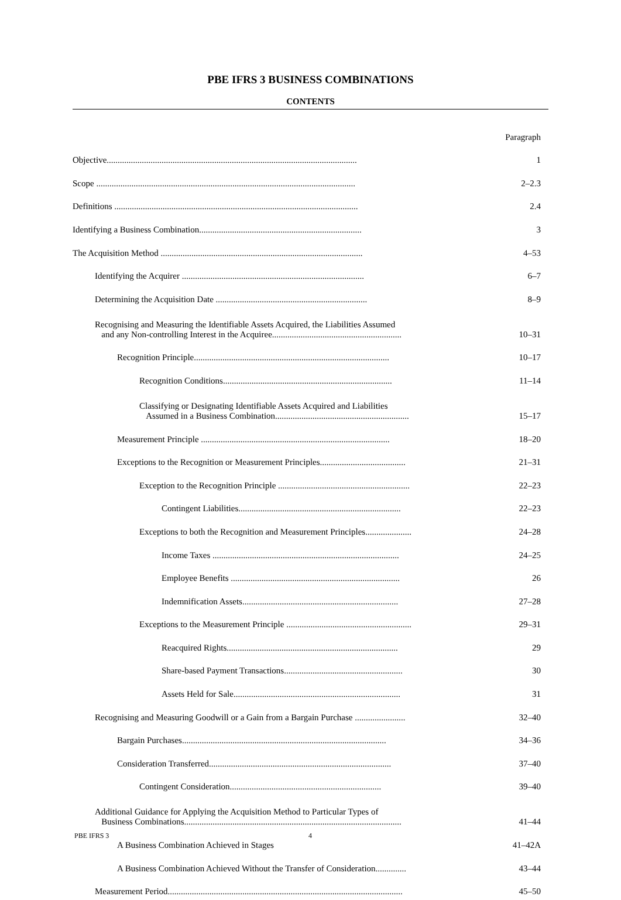PBE IFRS 3 BUSINESS COMBINATIONS
CONTENTS
| | Paragraph |
| Objective.................................................................................................................. | 1 |
| Scope ...................................................................................................................... | 2–2.3 |
| Definitions ............................................................................................................... | 2.4 |
| Identifying a Business Combination.......................................................................... | 3 |
| The Acquisition Method ............................................................................................ | 4–53 |
| Identifying the Acquirer ................................................................................... | 6–7 |
| Determining the Acquisition Date ..................................................................... | 8–9 |
| Recognising and Measuring the Identifiable Assets Acquired, the Liabilities Assumed and any Non-controlling Interest in the Acquiree........................................................... | 10–31 |
| Recognition Principle......................................................................................... | 10–17 |
| Recognition Conditions............................................................................. | 11–14 |
| Classifying or Designating Identifiable Assets Acquired and Liabilities Assumed in a Business Combination............................................................. | 15–17 |
| Measurement Principle ...................................................................................... | 18–20 |
| Exceptions to the Recognition or Measurement Principles....................................... | 21–31 |
| Exception to the Recognition Principle ............................................................ | 22–23 |
| Contingent Liabilities.......................................................................... | 22–23 |
| Exceptions to both the Recognition and Measurement Principles..................... | 24–28 |
| Income Taxes ..................................................................................... | 24–25 |
| Employee Benefits ............................................................................. | 26 |
| Indemnification Assets....................................................................... | 27–28 |
| Exceptions to the Measurement Principle ......................................................... | 29–31 |
| Reacquired Rights.............................................................................. | 29 |
| Share-based Payment Transactions...................................................... | 30 |
| Assets Held for Sale............................................................................ | 31 |
| Recognising and Measuring Goodwill or a Gain from a Bargain Purchase ....................... | 32–40 |
| Bargain Purchases............................................................................................. | 34–36 |
| Consideration Transferred................................................................................... | 37–40 |
| Contingent Consideration..................................................................... | 39–40 |
| Additional Guidance for Applying the Acquisition Method to Particular Types of Business Combinations................................................................................................... | 41–44 |
| A Business Combination Achieved in Stages | 41–42A |
| A Business Combination Achieved Without the Transfer of Consideration.............. | 43–44 |
| Measurement Period........................................................................................................... | 45–50 |
PBE IFRS 3 4